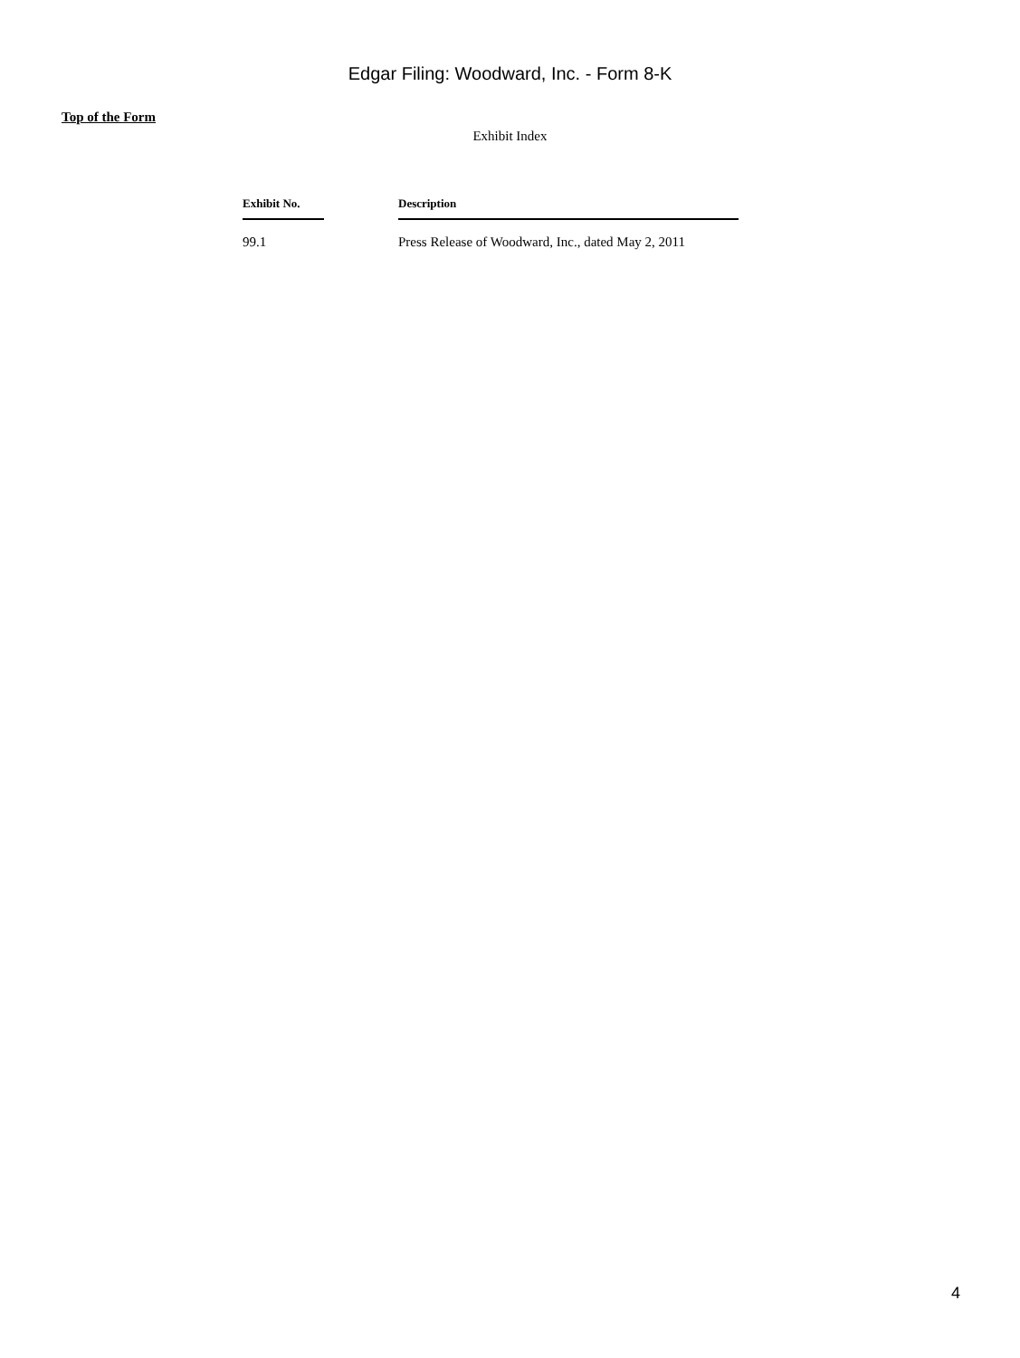Edgar Filing: Woodward, Inc. - Form 8-K
Top of the Form
Exhibit Index
| Exhibit No. | | Description |
| --- | --- | --- |
| 99.1 | | Press Release of Woodward, Inc., dated May 2, 2011 |
4